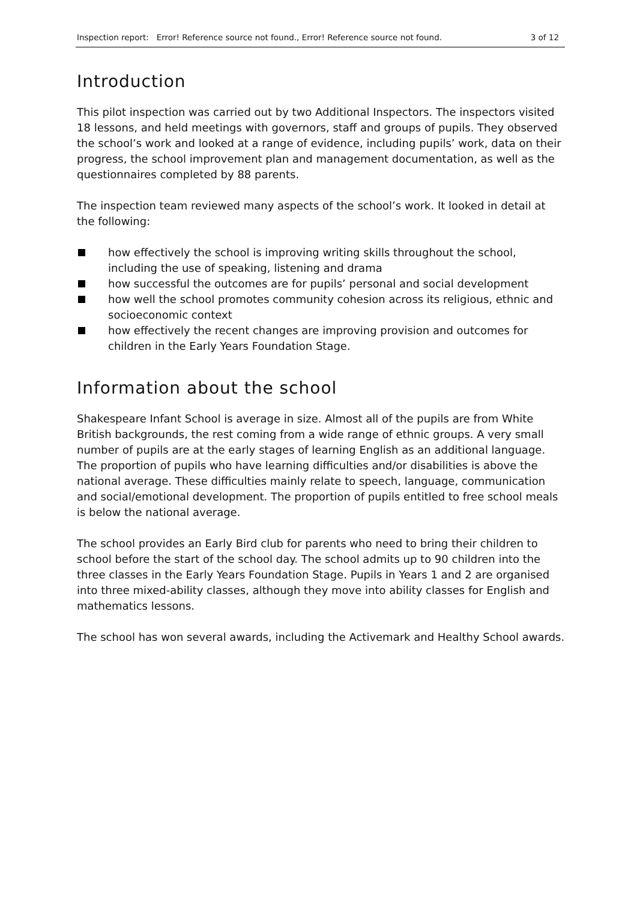Inspection report: Error! Reference source not found., Error! Reference source not found. 3 of 12
Introduction
This pilot inspection was carried out by two Additional Inspectors. The inspectors visited 18 lessons, and held meetings with governors, staff and groups of pupils. They observed the school’s work and looked at a range of evidence, including pupils’ work, data on their progress, the school improvement plan and management documentation, as well as the questionnaires completed by 88 parents.
The inspection team reviewed many aspects of the school’s work. It looked in detail at the following:
how effectively the school is improving writing skills throughout the school, including the use of speaking, listening and drama
how successful the outcomes are for pupils’ personal and social development
how well the school promotes community cohesion across its religious, ethnic and socioeconomic context
how effectively the recent changes are improving provision and outcomes for children in the Early Years Foundation Stage.
Information about the school
Shakespeare Infant School is average in size. Almost all of the pupils are from White British backgrounds, the rest coming from a wide range of ethnic groups. A very small number of pupils are at the early stages of learning English as an additional language. The proportion of pupils who have learning difficulties and/or disabilities is above the national average. These difficulties mainly relate to speech, language, communication and social/emotional development. The proportion of pupils entitled to free school meals is below the national average.
The school provides an Early Bird club for parents who need to bring their children to school before the start of the school day. The school admits up to 90 children into the three classes in the Early Years Foundation Stage. Pupils in Years 1 and 2 are organised into three mixed-ability classes, although they move into ability classes for English and mathematics lessons.
The school has won several awards, including the Activemark and Healthy School awards.